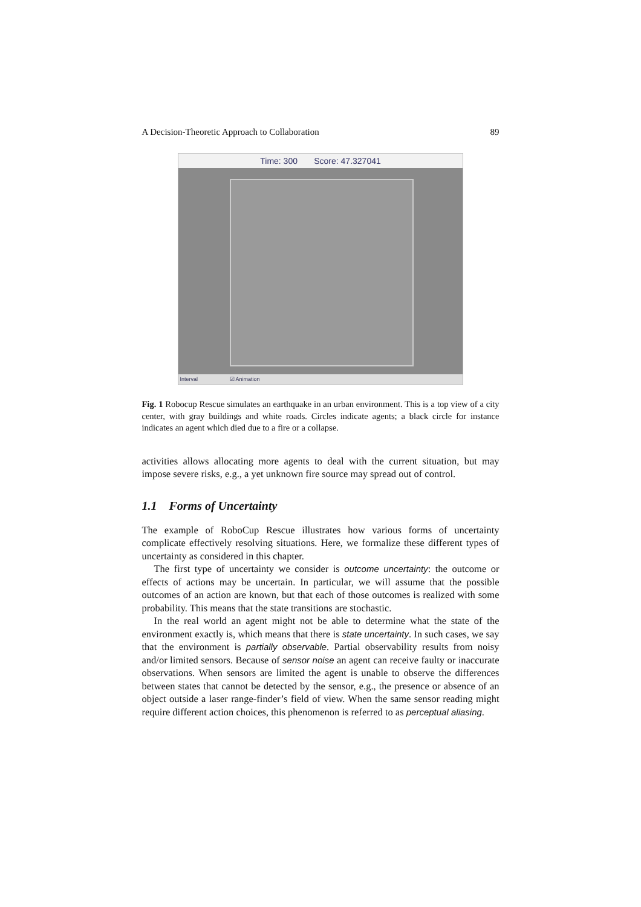A Decision-Theoretic Approach to Collaboration 89
Time: 300 Score: 47.327041
Interval ☑ Animation
Fig. 1 Robocup Rescue simulates an earthquake in an urban environment. This is a top view of a city center, with gray buildings and white roads. Circles indicate agents; a black circle for instance indicates an agent which died due to a fire or a collapse.
activities allows allocating more agents to deal with the current situation, but may impose severe risks, e.g., a yet unknown fire source may spread out of control.
1.1 Forms of Uncertainty
The example of RoboCup Rescue illustrates how various forms of uncertainty complicate effectively resolving situations. Here, we formalize these different types of uncertainty as considered in this chapter.
The first type of uncertainty we consider is outcome uncertainty: the outcome or effects of actions may be uncertain. In particular, we will assume that the possible outcomes of an action are known, but that each of those outcomes is realized with some probability. This means that the state transitions are stochastic.
In the real world an agent might not be able to determine what the state of the environment exactly is, which means that there is state uncertainty. In such cases, we say that the environment is partially observable. Partial observability results from noisy and/or limited sensors. Because of sensor noise an agent can receive faulty or inaccurate observations. When sensors are limited the agent is unable to observe the differences between states that cannot be detected by the sensor, e.g., the presence or absence of an object outside a laser range-finder’s field of view. When the same sensor reading might require different action choices, this phenomenon is referred to as perceptual aliasing.